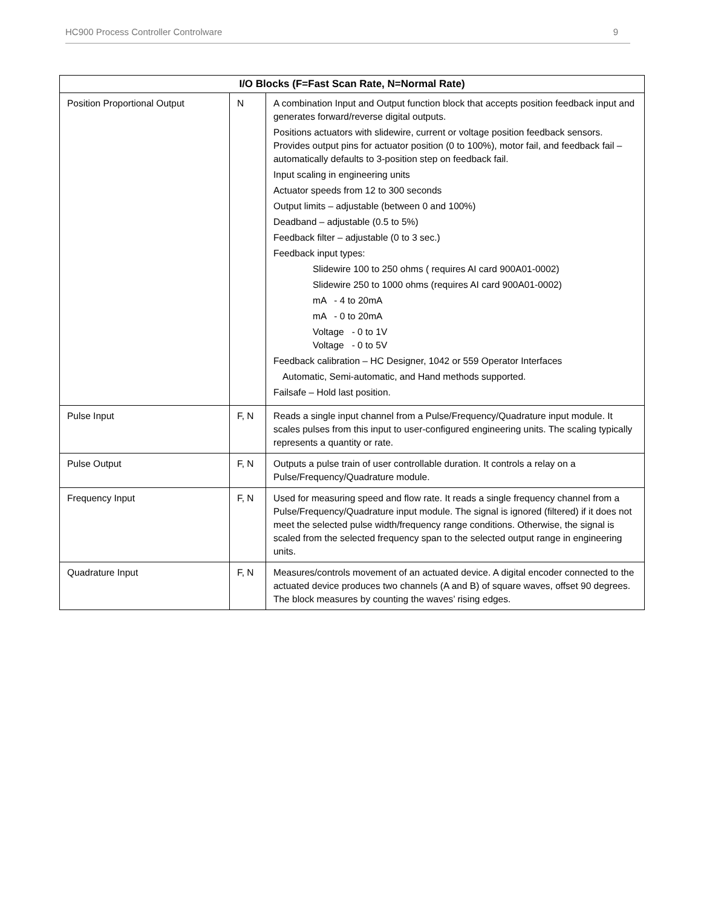HC900 Process Controller Controlware 9
| I/O Blocks (F=Fast Scan Rate, N=Normal Rate) | | |
| --- | --- | --- |
| Position Proportional Output | N | A combination Input and Output function block that accepts position feedback input and generates forward/reverse digital outputs. Positions actuators with slidewire, current or voltage position feedback sensors. Provides output pins for actuator position (0 to 100%), motor fail, and feedback fail – automatically defaults to 3-position step on feedback fail. Input scaling in engineering units Actuator speeds from 12 to 300 seconds Output limits – adjustable (between 0 and 100%) Deadband – adjustable (0.5 to 5%) Feedback filter – adjustable (0 to 3 sec.) Feedback input types: Slidewire 100 to 250 ohms ( requires AI card 900A01-0002) Slidewire 250 to 1000 ohms (requires AI card 900A01-0002) mA - 4 to 20mA mA - 0 to 20mA Voltage - 0 to 1V Voltage - 0 to 5V Feedback calibration – HC Designer, 1042 or 559 Operator Interfaces Automatic, Semi-automatic, and Hand methods supported. Failsafe – Hold last position. |
| Pulse Input | F, N | Reads a single input channel from a Pulse/Frequency/Quadrature input module. It scales pulses from this input to user-configured engineering units. The scaling typically represents a quantity or rate. |
| Pulse Output | F, N | Outputs a pulse train of user controllable duration. It controls a relay on a Pulse/Frequency/Quadrature module. |
| Frequency Input | F, N | Used for measuring speed and flow rate. It reads a single frequency channel from a Pulse/Frequency/Quadrature input module. The signal is ignored (filtered) if it does not meet the selected pulse width/frequency range conditions. Otherwise, the signal is scaled from the selected frequency span to the selected output range in engineering units. |
| Quadrature Input | F, N | Measures/controls movement of an actuated device. A digital encoder connected to the actuated device produces two channels (A and B) of square waves, offset 90 degrees. The block measures by counting the waves’ rising edges. |